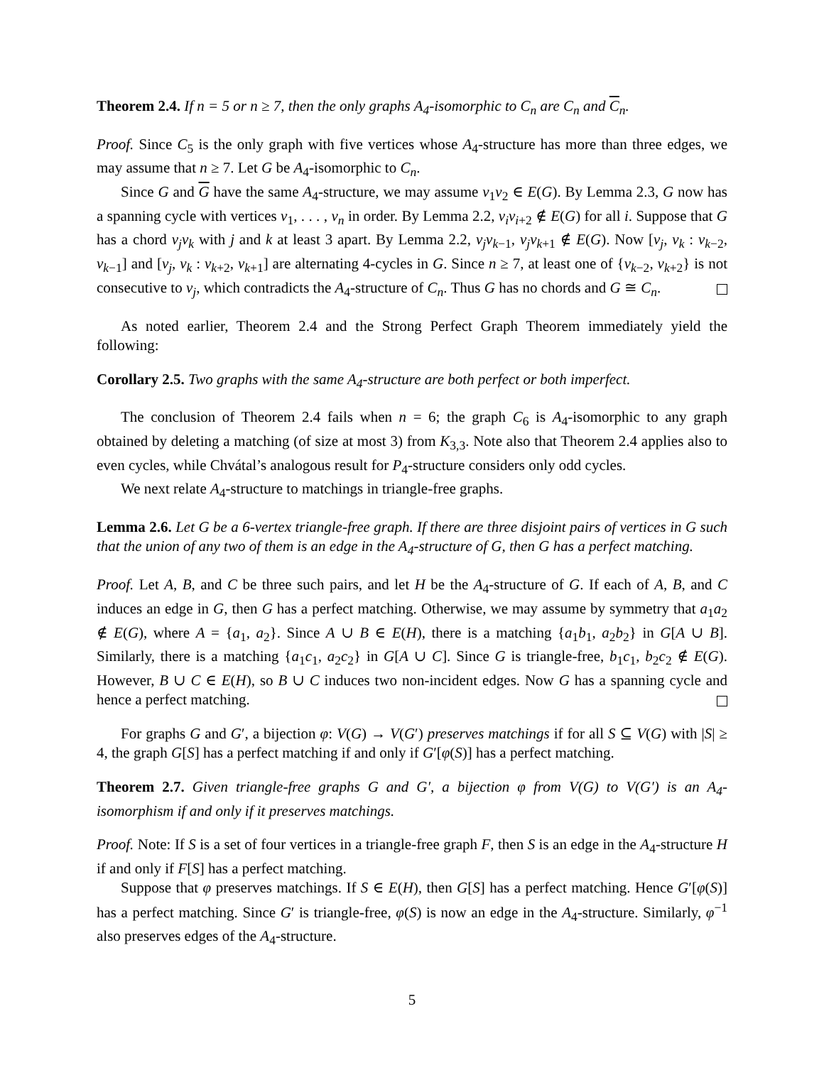Theorem 2.4. If n = 5 or n ≥ 7, then the only graphs A<sub>4</sub>-isomorphic to C<sub>n</sub> are C<sub>n</sub> and C<sub>n</sub>.
Proof. Since C<sub>5</sub> is the only graph with five vertices whose A<sub>4</sub>-structure has more than three edges, we may assume that n ≥ 7. Let G be A<sub>4</sub>-isomorphic to C<sub>n</sub>.
Since G and G have the same A<sub>4</sub>-structure, we may assume v<sub>1</sub>v<sub>2</sub> ∈ E(G). By Lemma 2.3, G now has a spanning cycle with vertices v<sub>1</sub>, . . . , v<sub>n</sub> in order. By Lemma 2.2, v<sub>i</sub>v<sub>i+2</sub> ∉ E(G) for all i. Suppose that G has a chord v<sub>j</sub>v<sub>k</sub> with j and k at least 3 apart. By Lemma 2.2, v<sub>j</sub>v<sub>k−1</sub>, v<sub>j</sub>v<sub>k+1</sub> ∉ E(G). Now [v<sub>j</sub>, v<sub>k</sub> : v<sub>k−2</sub>, v<sub>k−1</sub>] and [v<sub>j</sub>, v<sub>k</sub> : v<sub>k+2</sub>, v<sub>k+1</sub>] are alternating 4-cycles in G. Since n ≥ 7, at least one of {v<sub>k−2</sub>, v<sub>k+2</sub>} is not consecutive to v<sub>j</sub>, which contradicts the A<sub>4</sub>-structure of C<sub>n</sub>. Thus G has no chords and G ≅ C<sub>n</sub>.
As noted earlier, Theorem 2.4 and the Strong Perfect Graph Theorem immediately yield the following:
Corollary 2.5. Two graphs with the same A<sub>4</sub>-structure are both perfect or both imperfect.
The conclusion of Theorem 2.4 fails when n = 6; the graph C<sub>6</sub> is A<sub>4</sub>-isomorphic to any graph obtained by deleting a matching (of size at most 3) from K<sub>3,3</sub>. Note also that Theorem 2.4 applies also to even cycles, while Chvátal’s analogous result for P<sub>4</sub>-structure considers only odd cycles.
We next relate A<sub>4</sub>-structure to matchings in triangle-free graphs.
Lemma 2.6. Let G be a 6-vertex triangle-free graph. If there are three disjoint pairs of vertices in G such that the union of any two of them is an edge in the A<sub>4</sub>-structure of G, then G has a perfect matching.
Proof. Let A, B, and C be three such pairs, and let H be the A<sub>4</sub>-structure of G. If each of A, B, and C induces an edge in G, then G has a perfect matching. Otherwise, we may assume by symmetry that a<sub>1</sub>a<sub>2</sub> ∉ E(G), where A = {a<sub>1</sub>, a<sub>2</sub>}. Since A ∪ B ∈ E(H), there is a matching {a<sub>1</sub>b<sub>1</sub>, a<sub>2</sub>b<sub>2</sub>} in G[A ∪ B]. Similarly, there is a matching {a<sub>1</sub>c<sub>1</sub>, a<sub>2</sub>c<sub>2</sub>} in G[A ∪ C]. Since G is triangle-free, b<sub>1</sub>c<sub>1</sub>, b<sub>2</sub>c<sub>2</sub> ∉ E(G). However, B ∪ C ∈ E(H), so B ∪ C induces two non-incident edges. Now G has a spanning cycle and hence a perfect matching.
For graphs G and G′, a bijection φ: V(G) → V(G′) preserves matchings if for all S ⊆ V(G) with |S| ≥ 4, the graph G[S] has a perfect matching if and only if G′[φ(S)] has a perfect matching.
Theorem 2.7. Given triangle-free graphs G and G′, a bijection φ from V(G) to V(G′) is an A<sub>4</sub>-isomorphism if and only if it preserves matchings.
Proof. Note: If S is a set of four vertices in a triangle-free graph F, then S is an edge in the A<sub>4</sub>-structure H if and only if F[S] has a perfect matching.
Suppose that φ preserves matchings. If S ∈ E(H), then G[S] has a perfect matching. Hence G′[φ(S)] has a perfect matching. Since G′ is triangle-free, φ(S) is now an edge in the A<sub>4</sub>-structure. Similarly, φ<sup>−1</sup> also preserves edges of the A<sub>4</sub>-structure.
5